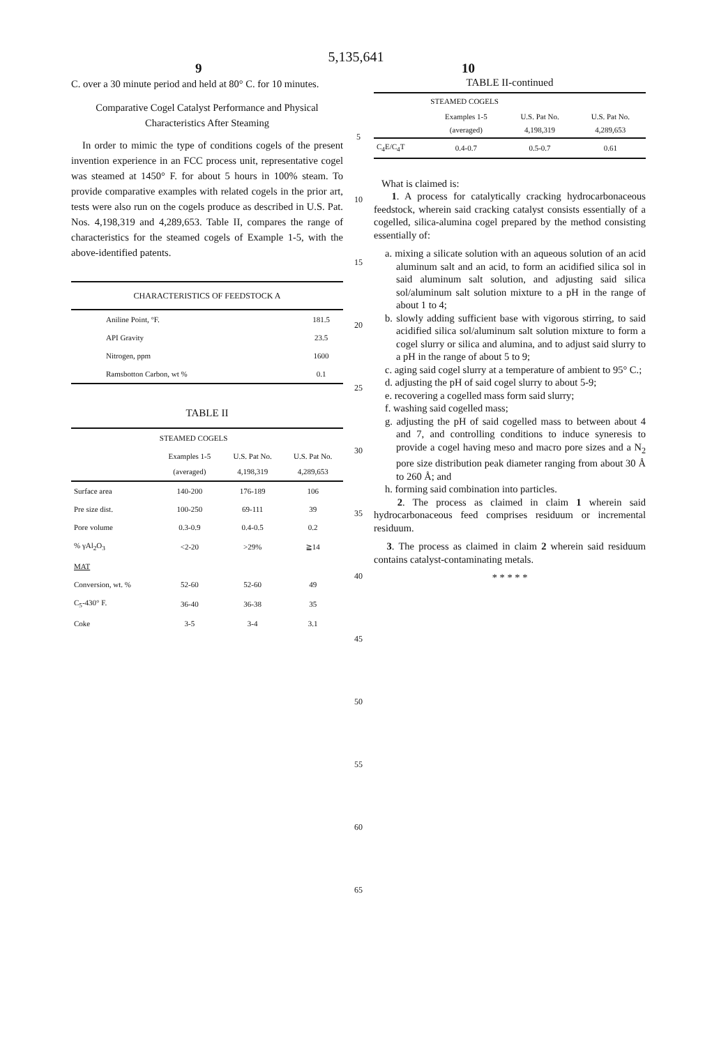5,135,641
9 10
C. over a 30 minute period and held at 80° C. for 10 minutes.
Comparative Cogel Catalyst Performance and Physical Characteristics After Steaming
In order to mimic the type of conditions cogels of the present invention experience in an FCC process unit, representative cogel was steamed at 1450° F. for about 5 hours in 100% steam. To provide comparative examples with related cogels in the prior art, tests were also run on the cogels produce as described in U.S. Pat. Nos. 4,198,319 and 4,289,653. Table II, compares the range of characteristics for the steamed cogels of Example 1-5, with the above-identified patents.
| CHARACTERISTICS OF FEEDSTOCK A | |
| --- | --- |
| Aniline Point, °F. | 181.5 |
| API Gravity | 23.5 |
| Nitrogen, ppm | 1600 |
| Ramsbotton Carbon, wt % | 0.1 |
TABLE II
| | STEAMED COGELS | | |
| --- | --- | --- | --- |
| | Examples 1-5 (averaged) | U.S. Pat No. 4,198,319 | U.S. Pat No. 4,289,653 |
| Surface area | 140-200 | 176-189 | 106 |
| Pre size dist. | 100-250 | 69-111 | 39 |
| Pore volume | 0.3-0.9 | 0.4-0.5 | 0.2 |
| % γAl<sub>2</sub>O<sub>3</sub> | <2-20 | >29% | ≧14 |
| MAT | | | |
| Conversion, wt. % | 52-60 | 52-60 | 49 |
| C<sub>5</sub>-430° F. | 36-40 | 36-38 | 35 |
| Coke | 3-5 | 3-4 | 3.1 |
5
10
15
20
25
30
35
40
45
50
55
60
65
TABLE II-continued
| | STEAMED COGELS | | |
| --- | --- | --- | --- |
| | Examples 1-5 (averaged) | U.S. Pat No. 4,198,319 | U.S. Pat No. 4,289,653 |
| C<sub>4</sub>E/C<sub>4</sub>T | 0.4-0.7 | 0.5-0.7 | 0.61 |
What is claimed is:
1. A process for catalytically cracking hydrocarbonaceous feedstock, wherein said cracking catalyst consists essentially of a cogelled, silica-alumina cogel prepared by the method consisting essentially of:
a. mixing a silicate solution with an aqueous solution of an acid aluminum salt and an acid, to form an acidified silica sol in said aluminum salt solution, and adjusting said silica sol/aluminum salt solution mixture to a pH in the range of about 1 to 4;
b. slowly adding sufficient base with vigorous stirring, to said acidified silica sol/aluminum salt solution mixture to form a cogel slurry or silica and alumina, and to adjust said slurry to a pH in the range of about 5 to 9;
c. aging said cogel slurry at a temperature of ambient to 95° C.;
d. adjusting the pH of said cogel slurry to about 5-9;
e. recovering a cogelled mass form said slurry;
f. washing said cogelled mass;
g. adjusting the pH of said cogelled mass to between about 4 and 7, and controlling conditions to induce syneresis to provide a cogel having meso and macro pore sizes and a N<sub>2</sub> pore size distribution peak diameter ranging from about 30 Å to 260 Å; and
h. forming said combination into particles.
2. The process as claimed in claim 1 wherein said hydrocarbonaceous feed comprises residuum or incremental residuum.
3. The process as claimed in claim 2 wherein said residuum contains catalyst-contaminating metals.
* * * * *